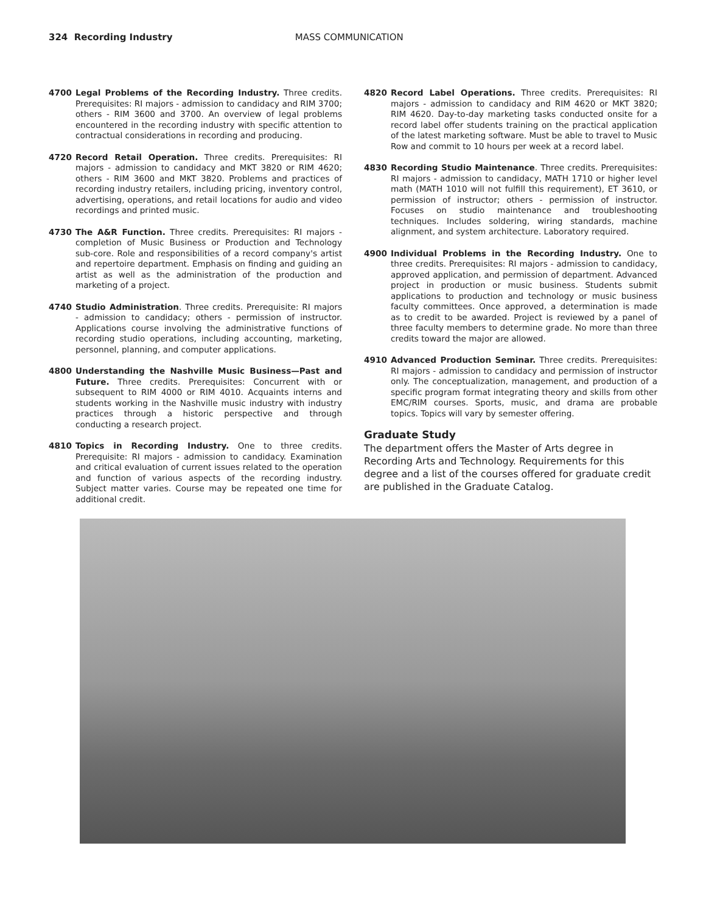324 Recording Industry MASS COMMUNICATION
4700 Legal Problems of the Recording Industry. Three credits. Prerequisites: RI majors - admission to candidacy and RIM 3700; others - RIM 3600 and 3700. An overview of legal problems encountered in the recording industry with specific attention to contractual considerations in recording and producing.
4720 Record Retail Operation. Three credits. Prerequisites: RI majors - admission to candidacy and MKT 3820 or RIM 4620; others - RIM 3600 and MKT 3820. Problems and practices of recording industry retailers, including pricing, inventory control, advertising, operations, and retail locations for audio and video recordings and printed music.
4730 The A&R Function. Three credits. Prerequisites: RI majors - completion of Music Business or Production and Technology sub-core. Role and responsibilities of a record company's artist and repertoire department. Emphasis on finding and guiding an artist as well as the administration of the production and marketing of a project.
4740 Studio Administration. Three credits. Prerequisite: RI majors - admission to candidacy; others - permission of instructor. Applications course involving the administrative functions of recording studio operations, including accounting, marketing, personnel, planning, and computer applications.
4800 Understanding the Nashville Music Business—Past and Future. Three credits. Prerequisites: Concurrent with or subsequent to RIM 4000 or RIM 4010. Acquaints interns and students working in the Nashville music industry with industry practices through a historic perspective and through conducting a research project.
4810 Topics in Recording Industry. One to three credits. Prerequisite: RI majors - admission to candidacy. Examination and critical evaluation of current issues related to the operation and function of various aspects of the recording industry. Subject matter varies. Course may be repeated one time for additional credit.
4820 Record Label Operations. Three credits. Prerequisites: RI majors - admission to candidacy and RIM 4620 or MKT 3820; RIM 4620. Day-to-day marketing tasks conducted onsite for a record label offer students training on the practical application of the latest marketing software. Must be able to travel to Music Row and commit to 10 hours per week at a record label.
4830 Recording Studio Maintenance. Three credits. Prerequisites: RI majors - admission to candidacy, MATH 1710 or higher level math (MATH 1010 will not fulfill this requirement), ET 3610, or permission of instructor; others - permission of instructor. Focuses on studio maintenance and troubleshooting techniques. Includes soldering, wiring standards, machine alignment, and system architecture. Laboratory required.
4900 Individual Problems in the Recording Industry. One to three credits. Prerequisites: RI majors - admission to candidacy, approved application, and permission of department. Advanced project in production or music business. Students submit applications to production and technology or music business faculty committees. Once approved, a determination is made as to credit to be awarded. Project is reviewed by a panel of three faculty members to determine grade. No more than three credits toward the major are allowed.
4910 Advanced Production Seminar. Three credits. Prerequisites: RI majors - admission to candidacy and permission of instructor only. The conceptualization, management, and production of a specific program format integrating theory and skills from other EMC/RIM courses. Sports, music, and drama are probable topics. Topics will vary by semester offering.
Graduate Study
The department offers the Master of Arts degree in Recording Arts and Technology. Requirements for this degree and a list of the courses offered for graduate credit are published in the Graduate Catalog.